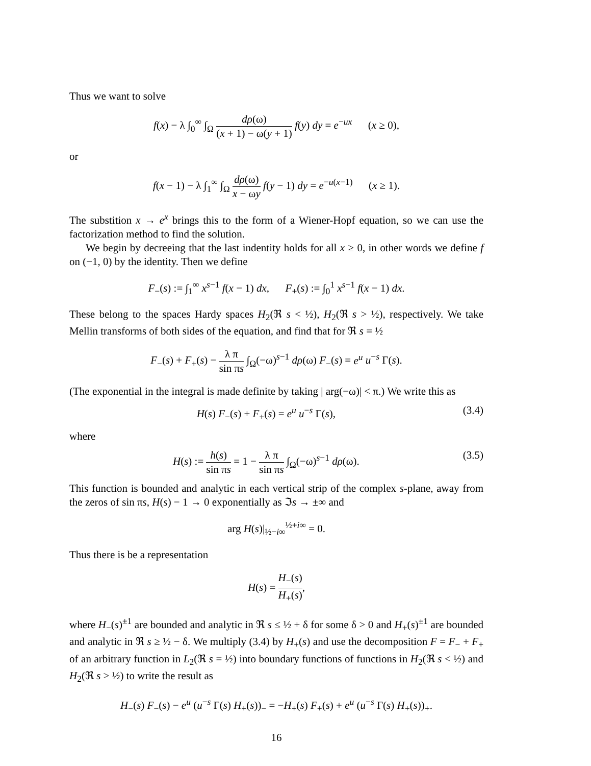Thus we want to solve
f(x) − λ ∫<sub>0</sub><sup>∞</sup> ∫<sub>Ω</sub> dρ(ω) (x + 1) − ω(y + 1) f(y) dy = e<sup>−ux</sup> (x ≥ 0),
or
f(x − 1) − λ ∫<sub>1</sub><sup>∞</sup> ∫<sub>Ω</sub> dρ(ω) x − ωy f(y − 1) dy = e<sup>−u(x−1)</sup> (x ≥ 1).
The substition x → e<sup>x</sup> brings this to the form of a Wiener-Hopf equation, so we can use the factorization method to find the solution.
We begin by decreeing that the last indentity holds for all x ≥ 0, in other words we define f on (−1, 0) by the identity. Then we define
F<sub>−</sub>(s) := ∫<sub>1</sub><sup>∞</sup> x<sup>s−1</sup> f(x − 1) dx, F<sub>+</sub>(s) := ∫<sub>0</sub><sup>1</sup> x<sup>s−1</sup> f(x − 1) dx.
These belong to the spaces Hardy spaces H<sub>2</sub>(ℜ s < ½), H<sub>2</sub>(ℜ s > ½), respectively. We take Mellin transforms of both sides of the equation, and find that for ℜ s = ½
F<sub>−</sub>(s) + F<sub>+</sub>(s) − λ π sin πs ∫<sub>Ω</sub>(−ω)<sup>s−1</sup> dρ(ω) F<sub>−</sub>(s) = e<sup>u</sup> u<sup>−s</sup> Γ(s).
(The exponential in the integral is made definite by taking | arg(−ω)| < π.) We write this as
H(s) F<sub>−</sub>(s) + F<sub>+</sub>(s) = e<sup>u</sup> u<sup>−s</sup> Γ(s), (3.4)
where
H(s) := h(s) sin πs = 1 − λ π sin πs ∫<sub>Ω</sub>(−ω)<sup>s−1</sup> dρ(ω). (3.5)
This function is bounded and analytic in each vertical strip of the complex s-plane, away from the zeros of sin πs, H(s) − 1 → 0 exponentially as ℑs → ±∞ and
arg H(s)|<sub>½−i∞</sub><sup>½+i∞</sup> = 0.
Thus there is be a representation
H(s) = H<sub>−</sub>(s) H<sub>+</sub>(s),
where H<sub>−</sub>(s)<sup>±1</sup> are bounded and analytic in ℜ s ≤ ½ + δ for some δ > 0 and H<sub>+</sub>(s)<sup>±1</sup> are bounded and analytic in ℜ s ≥ ½ − δ. We multiply (3.4) by H<sub>+</sub>(s) and use the decomposition F = F<sub>−</sub> + F<sub>+</sub> of an arbitrary function in L<sub>2</sub>(ℜ s = ½) into boundary functions of functions in H<sub>2</sub>(ℜ s < ½) and H<sub>2</sub>(ℜ s > ½) to write the result as
H<sub>−</sub>(s) F<sub>−</sub>(s) − e<sup>u</sup> (u<sup>−s</sup> Γ(s) H<sub>+</sub>(s))<sub>−</sub> = −H<sub>+</sub>(s) F<sub>+</sub>(s) + e<sup>u</sup> (u<sup>−s</sup> Γ(s) H<sub>+</sub>(s))<sub>+</sub>.
16